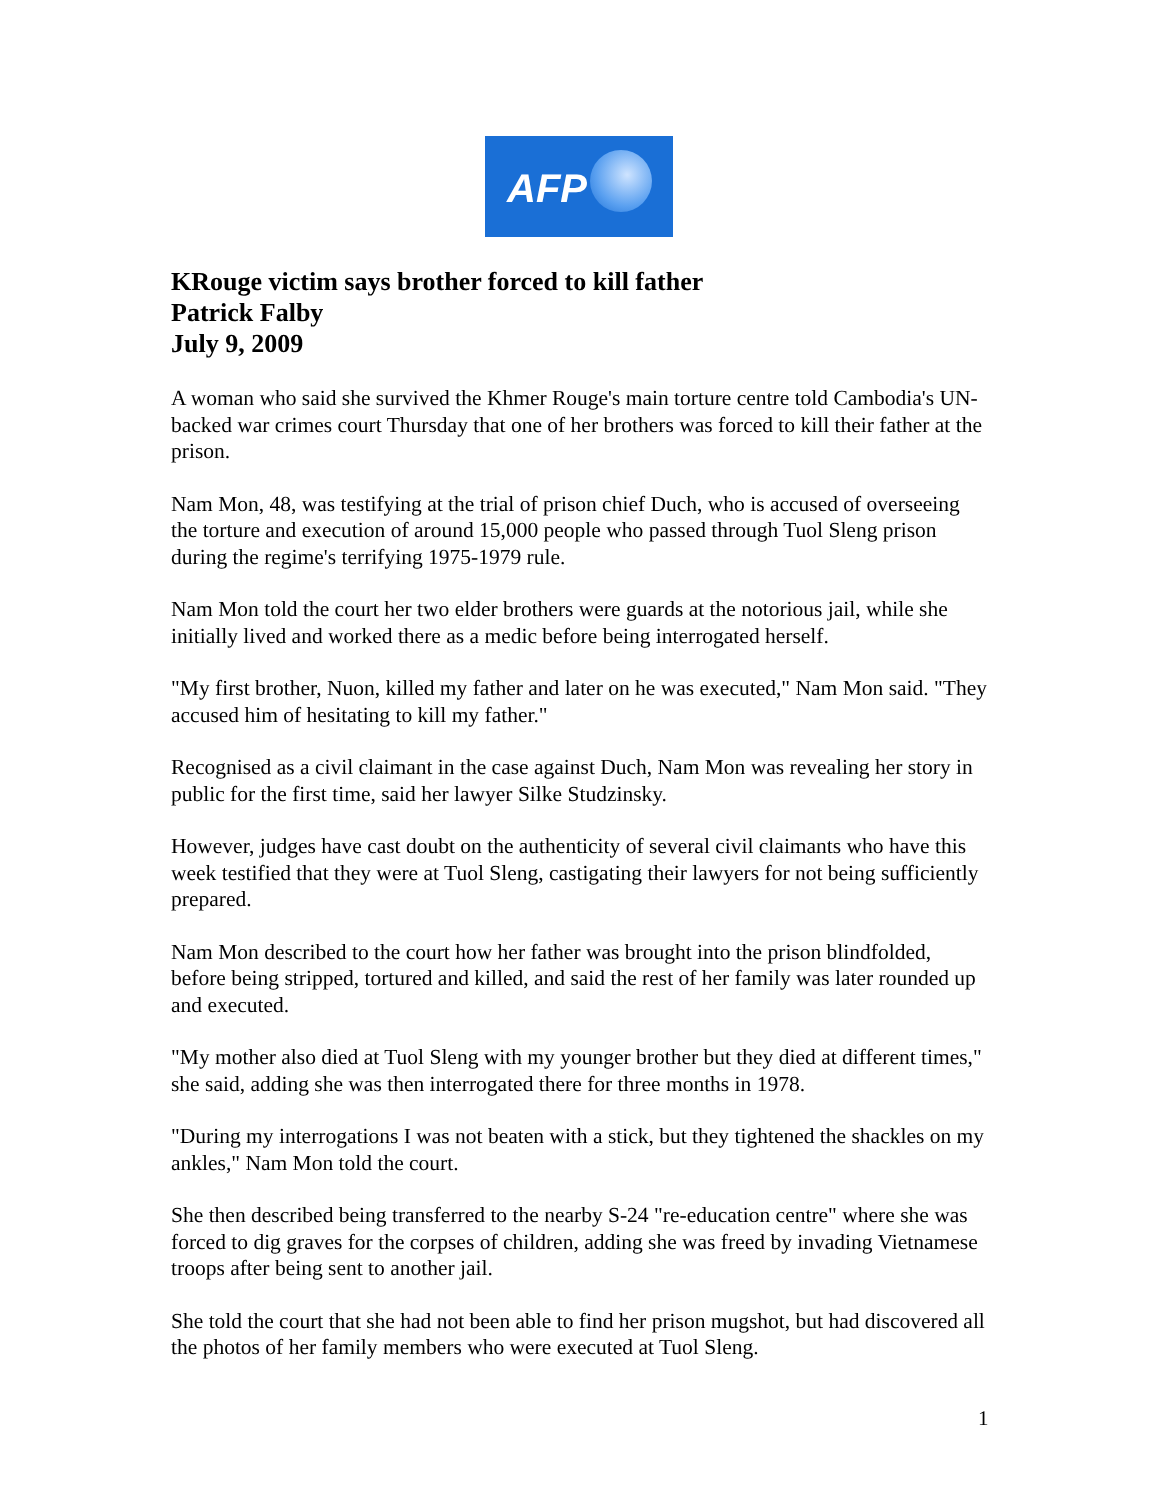AFP
KRouge victim says brother forced to kill father
Patrick Falby
July 9, 2009
A woman who said she survived the Khmer Rouge's main torture centre told Cambodia's UN-backed war crimes court Thursday that one of her brothers was forced to kill their father at the prison.
Nam Mon, 48, was testifying at the trial of prison chief Duch, who is accused of overseeing the torture and execution of around 15,000 people who passed through Tuol Sleng prison during the regime's terrifying 1975-1979 rule.
Nam Mon told the court her two elder brothers were guards at the notorious jail, while she initially lived and worked there as a medic before being interrogated herself.
"My first brother, Nuon, killed my father and later on he was executed," Nam Mon said. "They accused him of hesitating to kill my father."
Recognised as a civil claimant in the case against Duch, Nam Mon was revealing her story in public for the first time, said her lawyer Silke Studzinsky.
However, judges have cast doubt on the authenticity of several civil claimants who have this week testified that they were at Tuol Sleng, castigating their lawyers for not being sufficiently prepared.
Nam Mon described to the court how her father was brought into the prison blindfolded, before being stripped, tortured and killed, and said the rest of her family was later rounded up and executed.
"My mother also died at Tuol Sleng with my younger brother but they died at different times," she said, adding she was then interrogated there for three months in 1978.
"During my interrogations I was not beaten with a stick, but they tightened the shackles on my ankles," Nam Mon told the court.
She then described being transferred to the nearby S-24 "re-education centre" where she was forced to dig graves for the corpses of children, adding she was freed by invading Vietnamese troops after being sent to another jail.
She told the court that she had not been able to find her prison mugshot, but had discovered all the photos of her family members who were executed at Tuol Sleng.
1